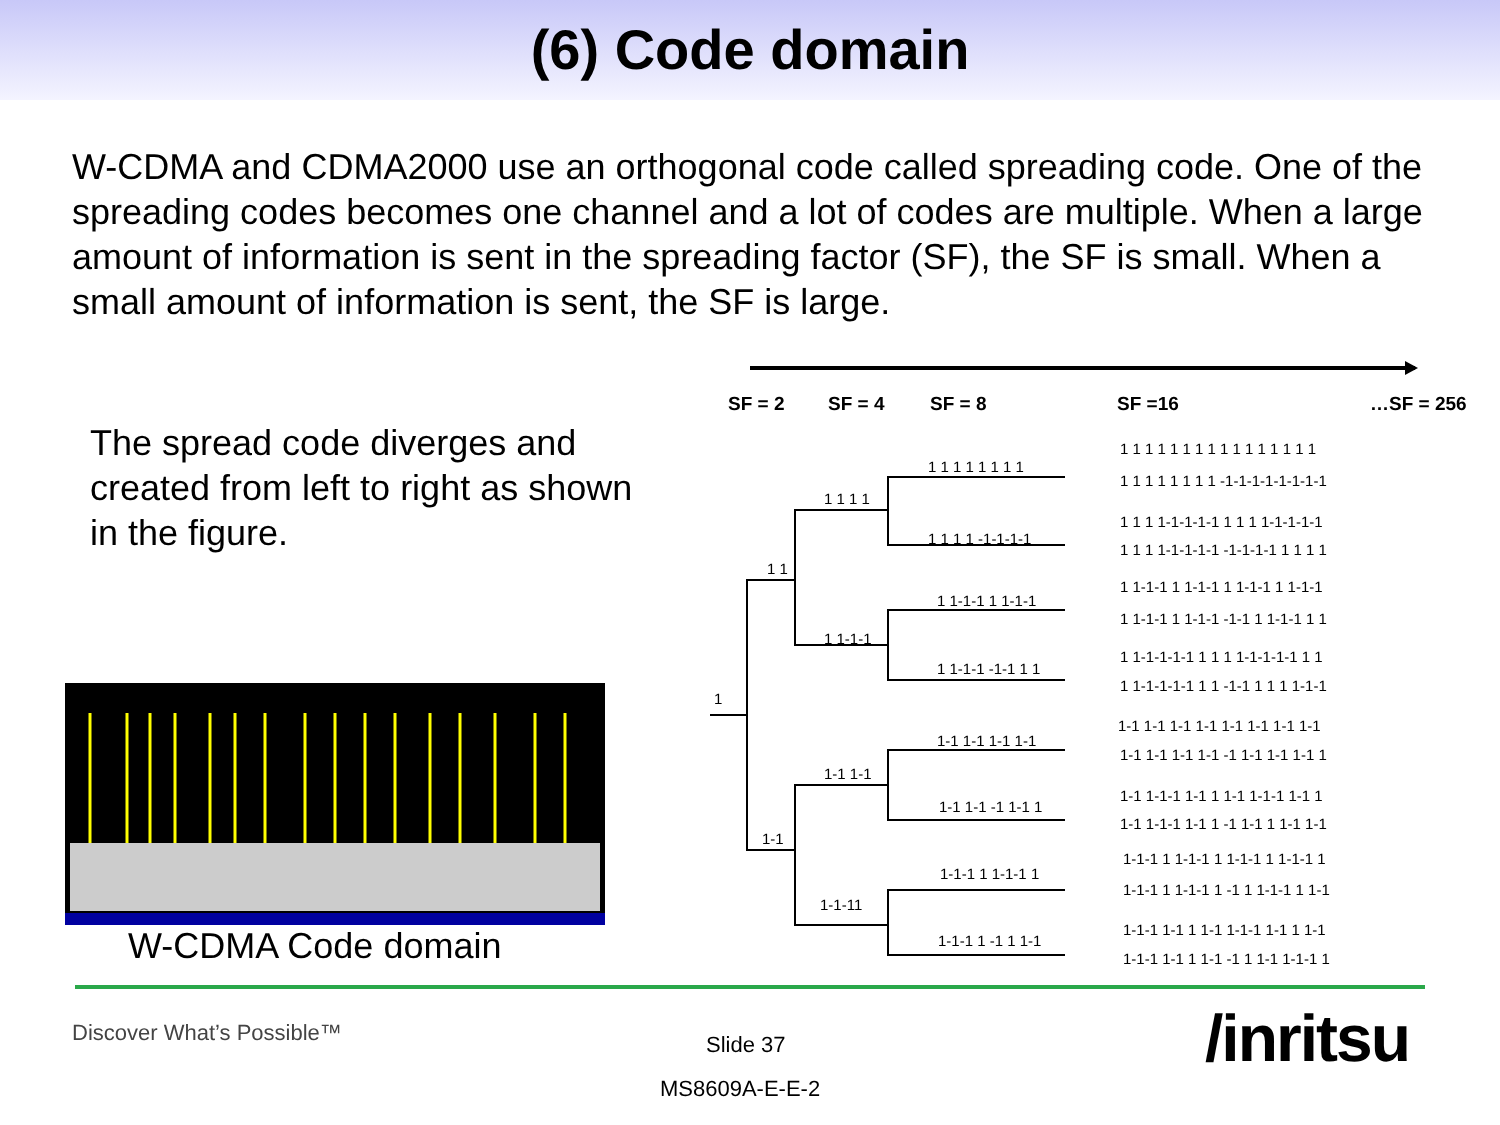(6) Code domain
W-CDMA and CDMA2000 use an orthogonal code called spreading code. One of the spreading codes becomes one channel and a lot of codes are multiple. When a large amount of information is sent in the spreading factor (SF), the SF is small. When a small amount of information is sent, the SF is large.
The spread code diverges and created from left to right as shown in the figure.
W-CDMA Code domain
SF = 2 SF = 4 SF = 8 SF =16 …SF = 256
1
1 1
1-1
1 1 1 1
1 1-1-1
1-1 1-1
1-1-11
1 1 1 1 1 1 1 1
1 1 1 1 -1-1-1-1
1 1-1-1 1 1-1-1
1 1-1-1 -1-1 1 1
1-1 1-1 1-1 1-1
1-1 1-1 -1 1-1 1
1-1-1 1 1-1-1 1
1-1-1 1 -1 1 1-1
1 1 1 1 1 1 1 1 1 1 1 1 1 1 1 1
1 1 1 1 1 1 1 1 -1-1-1-1-1-1-1-1
1 1 1 1-1-1-1-1 1 1 1 1-1-1-1-1
1 1 1 1-1-1-1-1 -1-1-1-1 1 1 1 1
1 1-1-1 1 1-1-1 1 1-1-1 1 1-1-1
1 1-1-1 1 1-1-1 -1-1 1 1-1-1 1 1
1 1-1-1-1-1 1 1 1 1-1-1-1-1 1 1
1 1-1-1-1-1 1 1 -1-1 1 1 1 1-1-1
1-1 1-1 1-1 1-1 1-1 1-1 1-1 1-1
1-1 1-1 1-1 1-1 -1 1-1 1-1 1-1 1
1-1 1-1-1 1-1 1 1-1 1-1-1 1-1 1
1-1 1-1-1 1-1 1 -1 1-1 1 1-1 1-1
1-1-1 1 1-1-1 1 1-1-1 1 1-1-1 1
1-1-1 1 1-1-1 1 -1 1 1-1-1 1 1-1
1-1-1 1-1 1 1-1 1-1-1 1-1 1 1-1
1-1-1 1-1 1 1-1 -1 1 1-1 1-1-1 1
Discover What’s Possible™ Slide 37
MS8609A-E-E-2
/inritsu